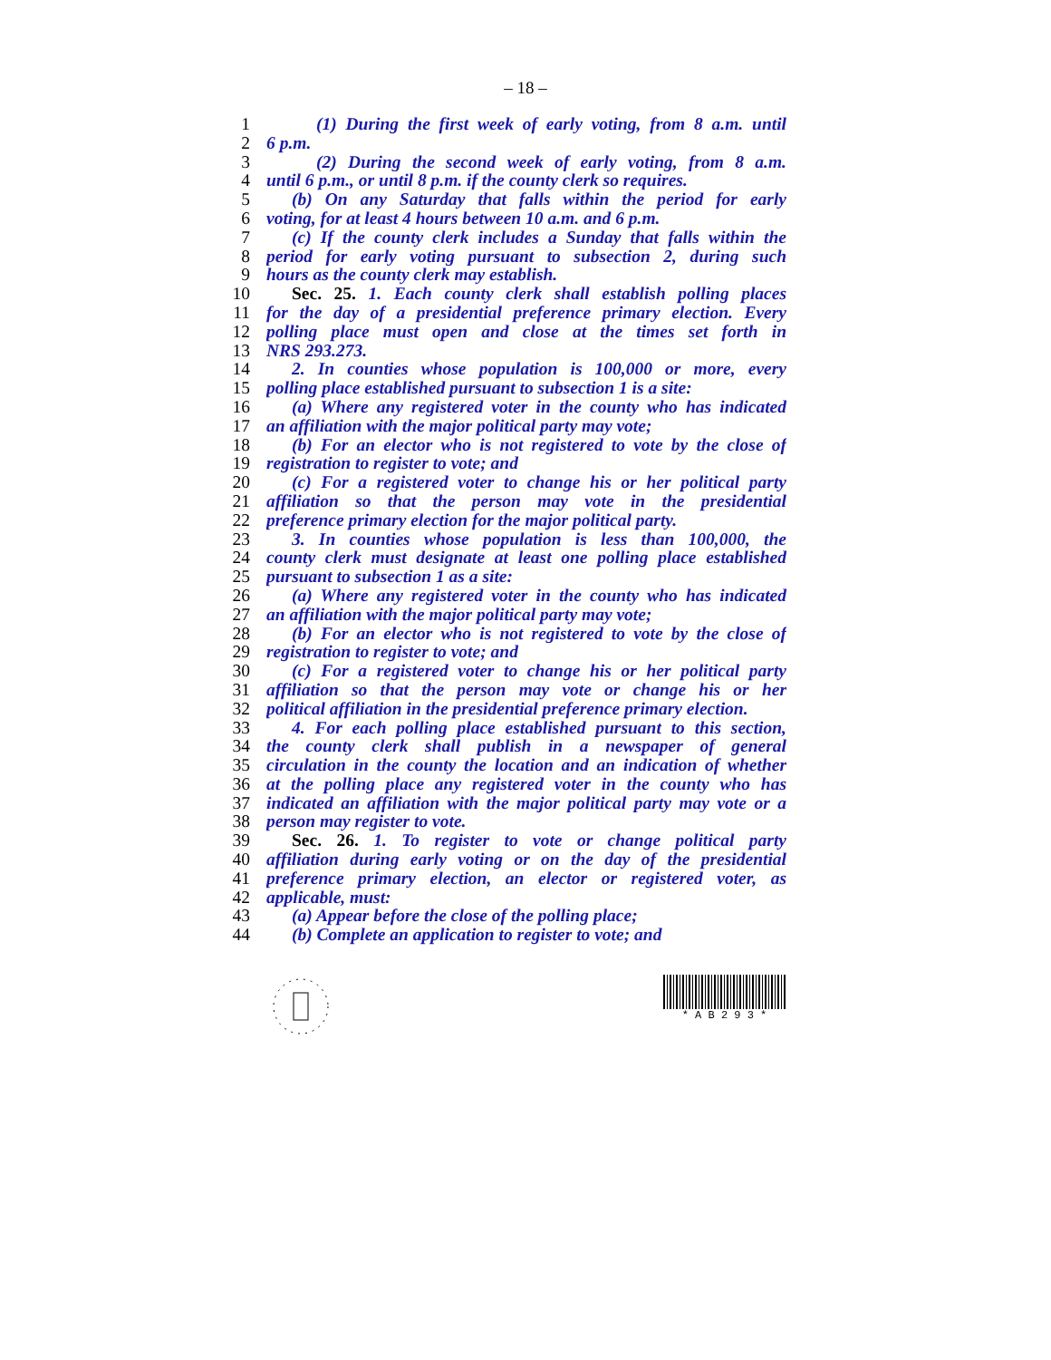– 18 –
1 (1) During the first week of early voting, from 8 a.m. until
2 6 p.m.
3 (2) During the second week of early voting, from 8 a.m.
4 until 6 p.m., or until 8 p.m. if the county clerk so requires.
5 (b) On any Saturday that falls within the period for early
6 voting, for at least 4 hours between 10 a.m. and 6 p.m.
7 (c) If the county clerk includes a Sunday that falls within the
8 period for early voting pursuant to subsection 2, during such
9 hours as the county clerk may establish.
10 Sec. 25. 1. Each county clerk shall establish polling places
11 for the day of a presidential preference primary election. Every
12 polling place must open and close at the times set forth in
13 NRS 293.273.
14 2. In counties whose population is 100,000 or more, every
15 polling place established pursuant to subsection 1 is a site:
16 (a) Where any registered voter in the county who has indicated
17 an affiliation with the major political party may vote;
18 (b) For an elector who is not registered to vote by the close of
19 registration to register to vote; and
20 (c) For a registered voter to change his or her political party
21 affiliation so that the person may vote in the presidential
22 preference primary election for the major political party.
23 3. In counties whose population is less than 100,000, the
24 county clerk must designate at least one polling place established
25 pursuant to subsection 1 as a site:
26 (a) Where any registered voter in the county who has indicated
27 an affiliation with the major political party may vote;
28 (b) For an elector who is not registered to vote by the close of
29 registration to register to vote; and
30 (c) For a registered voter to change his or her political party
31 affiliation so that the person may vote or change his or her
32 political affiliation in the presidential preference primary election.
33 4. For each polling place established pursuant to this section,
34 the county clerk shall publish in a newspaper of general
35 circulation in the county the location and an indication of whether
36 at the polling place any registered voter in the county who has
37 indicated an affiliation with the major political party may vote or a
38 person may register to vote.
39 Sec. 26. 1. To register to vote or change political party
40 affiliation during early voting or on the day of the presidential
41 preference primary election, an elector or registered voter, as
42 applicable, must:
43 (a) Appear before the close of the polling place;
44 (b) Complete an application to register to vote; and
* A B 2 9 3 *